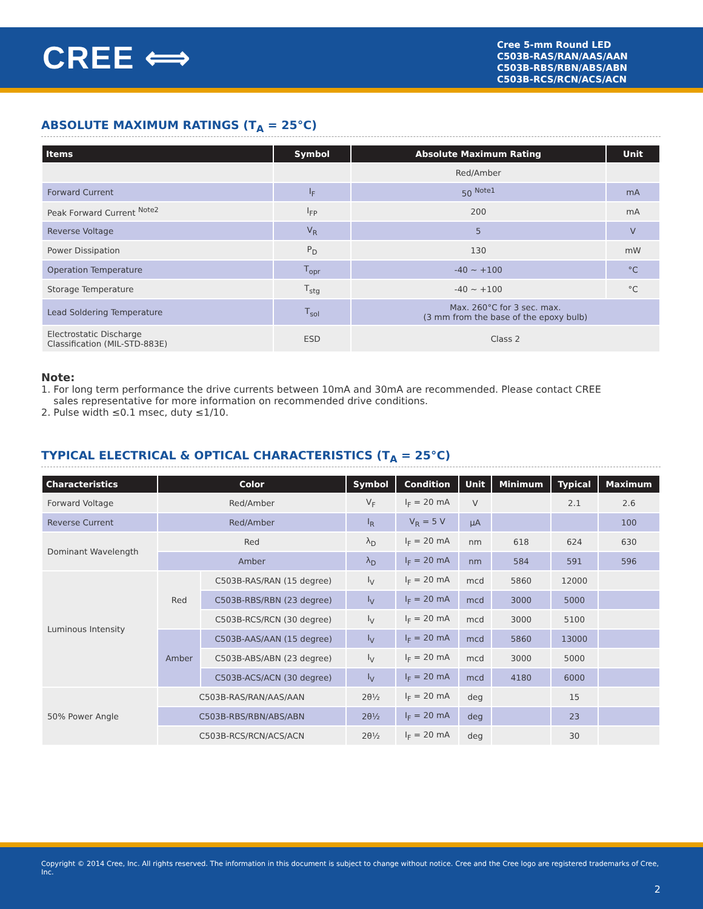CREE ⟺
Cree 5-mm Round LED
C503B-RAS/RAN/AAS/AAN
C503B-RBS/RBN/ABS/ABN
C503B-RCS/RCN/ACS/ACN
ABSOLUTE MAXIMUM RATINGS (T<sub>A</sub> = 25°C)
| Items | Symbol | Absolute Maximum Rating | Unit |
| --- | --- | --- | --- |
| | | Red/Amber | |
| Forward Current | I<sub>F</sub> | 50 <sup>Note1</sup> | mA |
| Peak Forward Current <sup>Note2</sup> | I<sub>FP</sub> | 200 | mA |
| Reverse Voltage | V<sub>R</sub> | 5 | V |
| Power Dissipation | P<sub>D</sub> | 130 | mW |
| Operation Temperature | T<sub>opr</sub> | -40 ~ +100 | °C |
| Storage Temperature | T<sub>stg</sub> | -40 ~ +100 | °C |
| Lead Soldering Temperature | T<sub>sol</sub> | Max. 260°C for 3 sec. max. (3 mm from the base of the epoxy bulb) | |
| Electrostatic Discharge Classification (MIL-STD-883E) | ESD | Class 2 | |
Note:
1. For long term performance the drive currents between 10mA and 30mA are recommended. Please contact CREE
sales representative for more information on recommended drive conditions.
2. Pulse width ≤0.1 msec, duty ≤1/10.
TYPICAL ELECTRICAL & OPTICAL CHARACTERISTICS (T<sub>A</sub> = 25°C)
| Characteristics | Color | | Symbol | Condition | Unit | Minimum | Typical | Maximum |
| --- | --- | --- | --- | --- | --- | --- | --- | --- |
| Forward Voltage | Red/Amber | | V<sub>F</sub> | I<sub>F</sub> = 20 mA | V | | 2.1 | 2.6 |
| Reverse Current | Red/Amber | | I<sub>R</sub> | V<sub>R</sub> = 5 V | µA | | | 100 |
| Dominant Wavelength | Red | | λ<sub>D</sub> | I<sub>F</sub> = 20 mA | nm | 618 | 624 | 630 |
| | Amber | | λ<sub>D</sub> | I<sub>F</sub> = 20 mA | nm | 584 | 591 | 596 |
| Luminous Intensity | Red | C503B-RAS/RAN (15 degree) | I<sub>V</sub> | I<sub>F</sub> = 20 mA | mcd | 5860 | 12000 | |
| | | C503B-RBS/RBN (23 degree) | I<sub>V</sub> | I<sub>F</sub> = 20 mA | mcd | 3000 | 5000 | |
| | | C503B-RCS/RCN (30 degree) | I<sub>V</sub> | I<sub>F</sub> = 20 mA | mcd | 3000 | 5100 | |
| | Amber | C503B-AAS/AAN (15 degree) | I<sub>V</sub> | I<sub>F</sub> = 20 mA | mcd | 5860 | 13000 | |
| | | C503B-ABS/ABN (23 degree) | I<sub>V</sub> | I<sub>F</sub> = 20 mA | mcd | 3000 | 5000 | |
| | | C503B-ACS/ACN (30 degree) | I<sub>V</sub> | I<sub>F</sub> = 20 mA | mcd | 4180 | 6000 | |
| 50% Power Angle | C503B-RAS/RAN/AAS/AAN | | 2θ½ | I<sub>F</sub> = 20 mA | deg | | 15 | |
| | C503B-RBS/RBN/ABS/ABN | | 2θ½ | I<sub>F</sub> = 20 mA | deg | | 23 | |
| | C503B-RCS/RCN/ACS/ACN | | 2θ½ | I<sub>F</sub> = 20 mA | deg | | 30 | |
Copyright © 2014 Cree, Inc. All rights reserved. The information in this document is subject to change without notice. Cree and the Cree logo are registered trademarks of Cree, Inc.
2